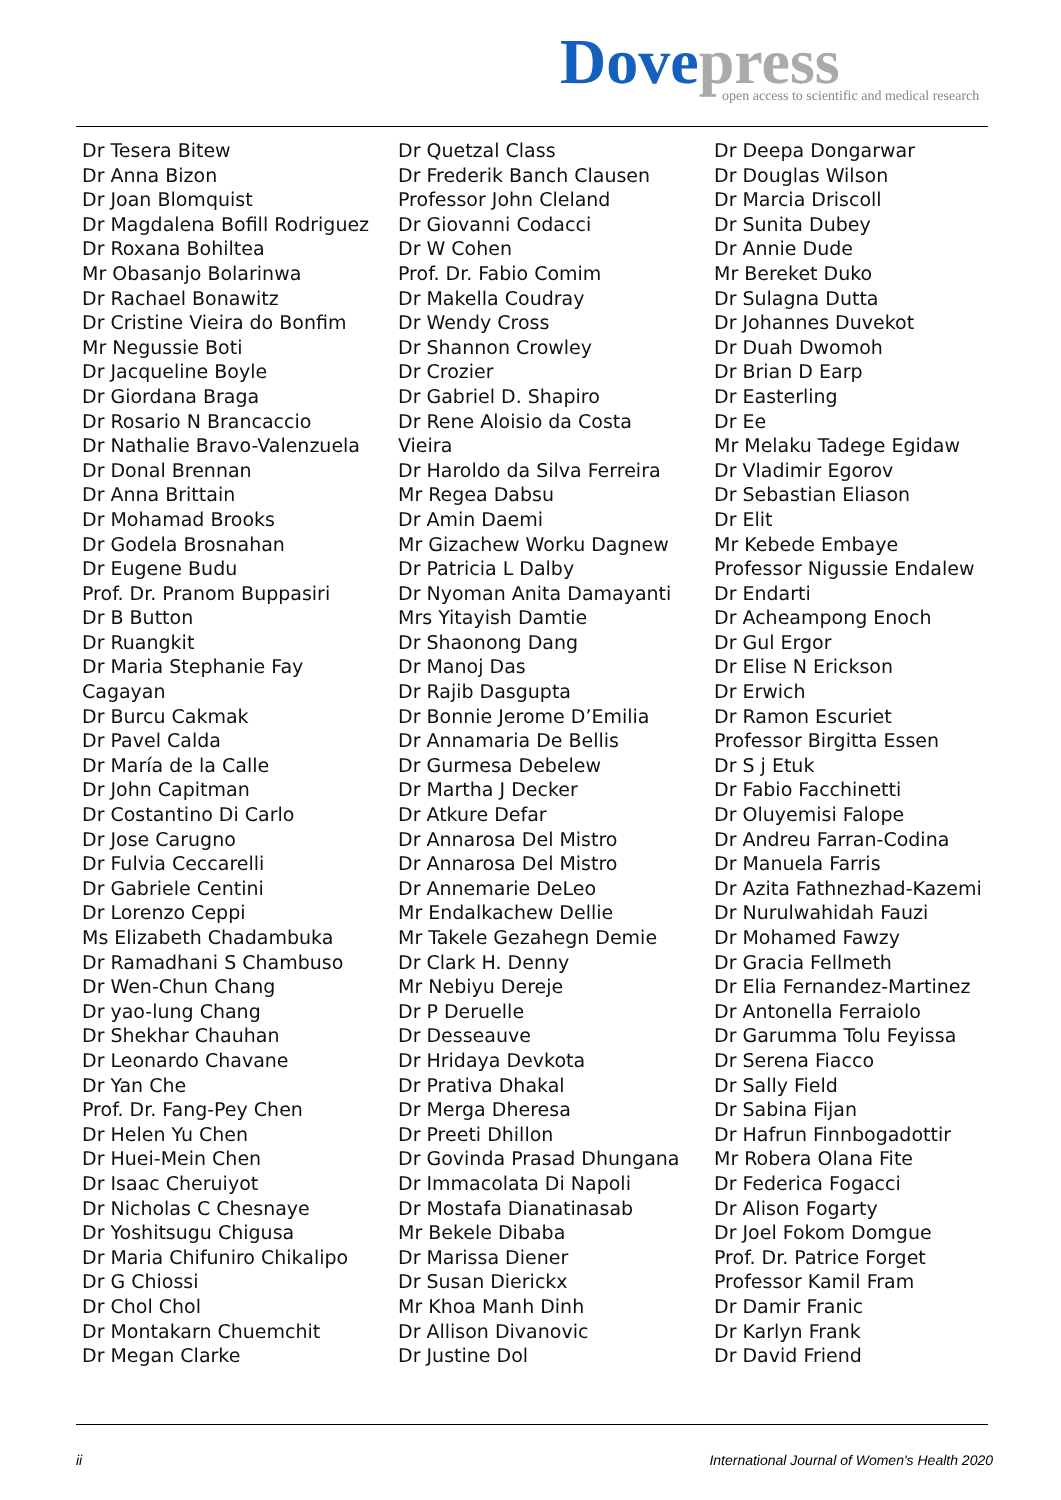Dove press
open access to scientific and medical research
Dr Tesera Bitew
Dr Anna Bizon
Dr Joan Blomquist
Dr Magdalena Bofill Rodriguez
Dr Roxana Bohiltea
Mr Obasanjo Bolarinwa
Dr Rachael Bonawitz
Dr Cristine Vieira do Bonfim
Mr Negussie Boti
Dr Jacqueline Boyle
Dr Giordana Braga
Dr Rosario N Brancaccio
Dr Nathalie Bravo-Valenzuela
Dr Donal Brennan
Dr Anna Brittain
Dr Mohamad Brooks
Dr Godela Brosnahan
Dr Eugene Budu
Prof. Dr. Pranom Buppasiri
Dr B Button
Dr Ruangkit
Dr Maria Stephanie Fay
Cagayan
Dr Burcu Cakmak
Dr Pavel Calda
Dr María de la Calle
Dr John Capitman
Dr Costantino Di Carlo
Dr Jose Carugno
Dr Fulvia Ceccarelli
Dr Gabriele Centini
Dr Lorenzo Ceppi
Ms Elizabeth Chadambuka
Dr Ramadhani S Chambuso
Dr Wen-Chun Chang
Dr yao-lung Chang
Dr Shekhar Chauhan
Dr Leonardo Chavane
Dr Yan Che
Prof. Dr. Fang-Pey Chen
Dr Helen Yu Chen
Dr Huei-Mein Chen
Dr Isaac Cheruiyot
Dr Nicholas C Chesnaye
Dr Yoshitsugu Chigusa
Dr Maria Chifuniro Chikalipo
Dr G Chiossi
Dr Chol Chol
Dr Montakarn Chuemchit
Dr Megan Clarke
Dr Quetzal Class
Dr Frederik Banch Clausen
Professor John Cleland
Dr Giovanni Codacci
Dr W Cohen
Prof. Dr. Fabio Comim
Dr Makella Coudray
Dr Wendy Cross
Dr Shannon Crowley
Dr Crozier
Dr Gabriel D. Shapiro
Dr Rene Aloisio da Costa
Vieira
Dr Haroldo da Silva Ferreira
Mr Regea Dabsu
Dr Amin Daemi
Mr Gizachew Worku Dagnew
Dr Patricia L Dalby
Dr Nyoman Anita Damayanti
Mrs Yitayish Damtie
Dr Shaonong Dang
Dr Manoj Das
Dr Rajib Dasgupta
Dr Bonnie Jerome D’Emilia
Dr Annamaria De Bellis
Dr Gurmesa Debelew
Dr Martha J Decker
Dr Atkure Defar
Dr Annarosa Del Mistro
Dr Annarosa Del Mistro
Dr Annemarie DeLeo
Mr Endalkachew Dellie
Mr Takele Gezahegn Demie
Dr Clark H. Denny
Mr Nebiyu Dereje
Dr P Deruelle
Dr Desseauve
Dr Hridaya Devkota
Dr Prativa Dhakal
Dr Merga Dheresa
Dr Preeti Dhillon
Dr Govinda Prasad Dhungana
Dr Immacolata Di Napoli
Dr Mostafa Dianatinasab
Mr Bekele Dibaba
Dr Marissa Diener
Dr Susan Dierickx
Mr Khoa Manh Dinh
Dr Allison Divanovic
Dr Justine Dol
Dr Deepa Dongarwar
Dr Douglas Wilson
Dr Marcia Driscoll
Dr Sunita Dubey
Dr Annie Dude
Mr Bereket Duko
Dr Sulagna Dutta
Dr Johannes Duvekot
Dr Duah Dwomoh
Dr Brian D Earp
Dr Easterling
Dr Ee
Mr Melaku Tadege Egidaw
Dr Vladimir Egorov
Dr Sebastian Eliason
Dr Elit
Mr Kebede Embaye
Professor Nigussie Endalew
Dr Endarti
Dr Acheampong Enoch
Dr Gul Ergor
Dr Elise N Erickson
Dr Erwich
Dr Ramon Escuriet
Professor Birgitta Essen
Dr S j Etuk
Dr Fabio Facchinetti
Dr Oluyemisi Falope
Dr Andreu Farran-Codina
Dr Manuela Farris
Dr Azita Fathnezhad-Kazemi
Dr Nurulwahidah Fauzi
Dr Mohamed Fawzy
Dr Gracia Fellmeth
Dr Elia Fernandez-Martinez
Dr Antonella Ferraiolo
Dr Garumma Tolu Feyissa
Dr Serena Fiacco
Dr Sally Field
Dr Sabina Fijan
Dr Hafrun Finnbogadottir
Mr Robera Olana Fite
Dr Federica Fogacci
Dr Alison Fogarty
Dr Joel Fokom Domgue
Prof. Dr. Patrice Forget
Professor Kamil Fram
Dr Damir Franic
Dr Karlyn Frank
Dr David Friend
ii
International Journal of Women's Health 2020